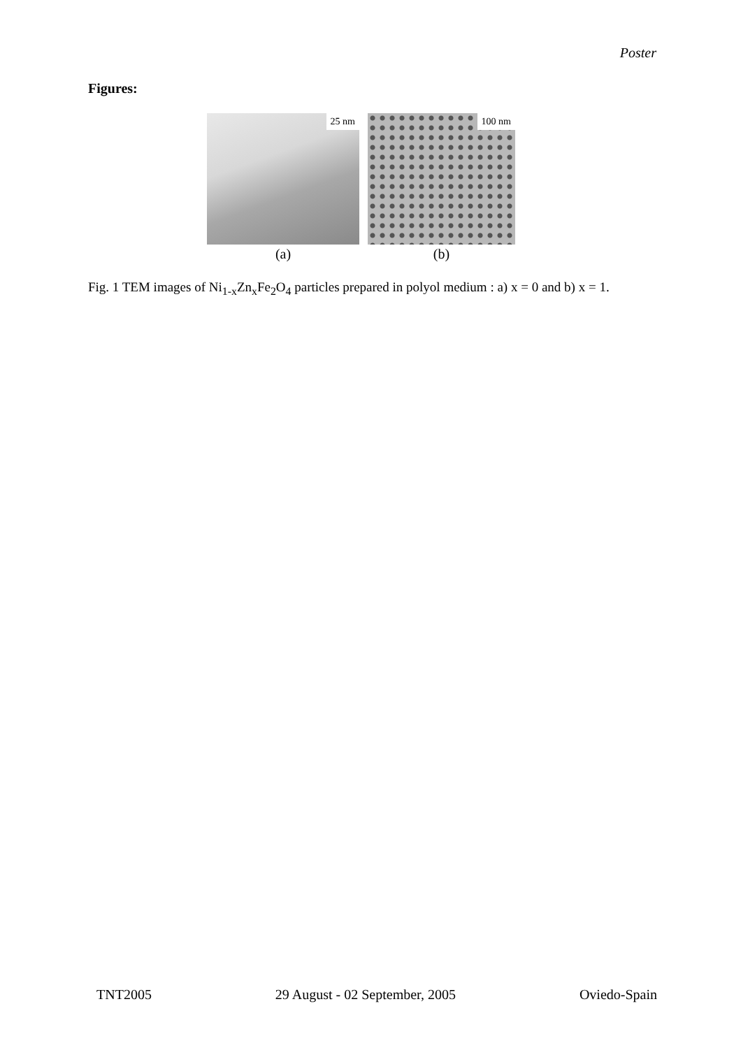Poster
Figures:
25 nm
100 nm
(a) (b)
Fig. 1 TEM images of Ni<sub>1-x</sub>Zn<sub>x</sub>Fe<sub>2</sub>O<sub>4</sub> particles prepared in polyol medium : a) x = 0 and b) x = 1.
TNT2005 29 August - 02 September, 2005 Oviedo-Spain